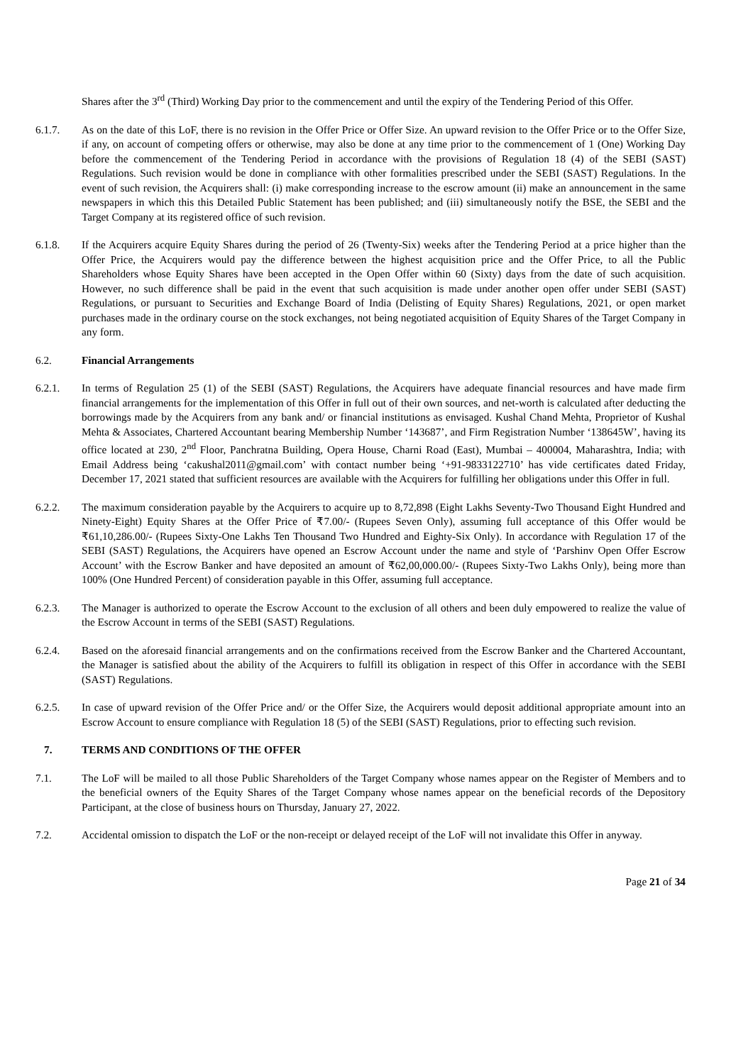Shares after the 3<sup>rd</sup> (Third) Working Day prior to the commencement and until the expiry of the Tendering Period of this Offer.
6.1.7. As on the date of this LoF, there is no revision in the Offer Price or Offer Size. An upward revision to the Offer Price or to the Offer Size, if any, on account of competing offers or otherwise, may also be done at any time prior to the commencement of 1 (One) Working Day before the commencement of the Tendering Period in accordance with the provisions of Regulation 18 (4) of the SEBI (SAST) Regulations. Such revision would be done in compliance with other formalities prescribed under the SEBI (SAST) Regulations. In the event of such revision, the Acquirers shall: (i) make corresponding increase to the escrow amount (ii) make an announcement in the same newspapers in which this this Detailed Public Statement has been published; and (iii) simultaneously notify the BSE, the SEBI and the Target Company at its registered office of such revision.
6.1.8. If the Acquirers acquire Equity Shares during the period of 26 (Twenty-Six) weeks after the Tendering Period at a price higher than the Offer Price, the Acquirers would pay the difference between the highest acquisition price and the Offer Price, to all the Public Shareholders whose Equity Shares have been accepted in the Open Offer within 60 (Sixty) days from the date of such acquisition. However, no such difference shall be paid in the event that such acquisition is made under another open offer under SEBI (SAST) Regulations, or pursuant to Securities and Exchange Board of India (Delisting of Equity Shares) Regulations, 2021, or open market purchases made in the ordinary course on the stock exchanges, not being negotiated acquisition of Equity Shares of the Target Company in any form.
6.2. Financial Arrangements
6.2.1. In terms of Regulation 25 (1) of the SEBI (SAST) Regulations, the Acquirers have adequate financial resources and have made firm financial arrangements for the implementation of this Offer in full out of their own sources, and net-worth is calculated after deducting the borrowings made by the Acquirers from any bank and/ or financial institutions as envisaged. Kushal Chand Mehta, Proprietor of Kushal Mehta & Associates, Chartered Accountant bearing Membership Number ‘143687’, and Firm Registration Number ‘138645W’, having its office located at 230, 2<sup>nd</sup> Floor, Panchratna Building, Opera House, Charni Road (East), Mumbai – 400004, Maharashtra, India; with Email Address being ‘cakushal2011@gmail.com’ with contact number being ‘+91-9833122710’ has vide certificates dated Friday, December 17, 2021 stated that sufficient resources are available with the Acquirers for fulfilling her obligations under this Offer in full.
6.2.2. The maximum consideration payable by the Acquirers to acquire up to 8,72,898 (Eight Lakhs Seventy-Two Thousand Eight Hundred and Ninety-Eight) Equity Shares at the Offer Price of ₹7.00/- (Rupees Seven Only), assuming full acceptance of this Offer would be ₹61,10,286.00/- (Rupees Sixty-One Lakhs Ten Thousand Two Hundred and Eighty-Six Only). In accordance with Regulation 17 of the SEBI (SAST) Regulations, the Acquirers have opened an Escrow Account under the name and style of ‘Parshinv Open Offer Escrow Account’ with the Escrow Banker and have deposited an amount of ₹62,00,000.00/- (Rupees Sixty-Two Lakhs Only), being more than 100% (One Hundred Percent) of consideration payable in this Offer, assuming full acceptance.
6.2.3. The Manager is authorized to operate the Escrow Account to the exclusion of all others and been duly empowered to realize the value of the Escrow Account in terms of the SEBI (SAST) Regulations.
6.2.4. Based on the aforesaid financial arrangements and on the confirmations received from the Escrow Banker and the Chartered Accountant, the Manager is satisfied about the ability of the Acquirers to fulfill its obligation in respect of this Offer in accordance with the SEBI (SAST) Regulations.
6.2.5. In case of upward revision of the Offer Price and/ or the Offer Size, the Acquirers would deposit additional appropriate amount into an Escrow Account to ensure compliance with Regulation 18 (5) of the SEBI (SAST) Regulations, prior to effecting such revision.
7. TERMS AND CONDITIONS OF THE OFFER
7.1. The LoF will be mailed to all those Public Shareholders of the Target Company whose names appear on the Register of Members and to the beneficial owners of the Equity Shares of the Target Company whose names appear on the beneficial records of the Depository Participant, at the close of business hours on Thursday, January 27, 2022.
7.2. Accidental omission to dispatch the LoF or the non-receipt or delayed receipt of the LoF will not invalidate this Offer in anyway.
Page 21 of 34